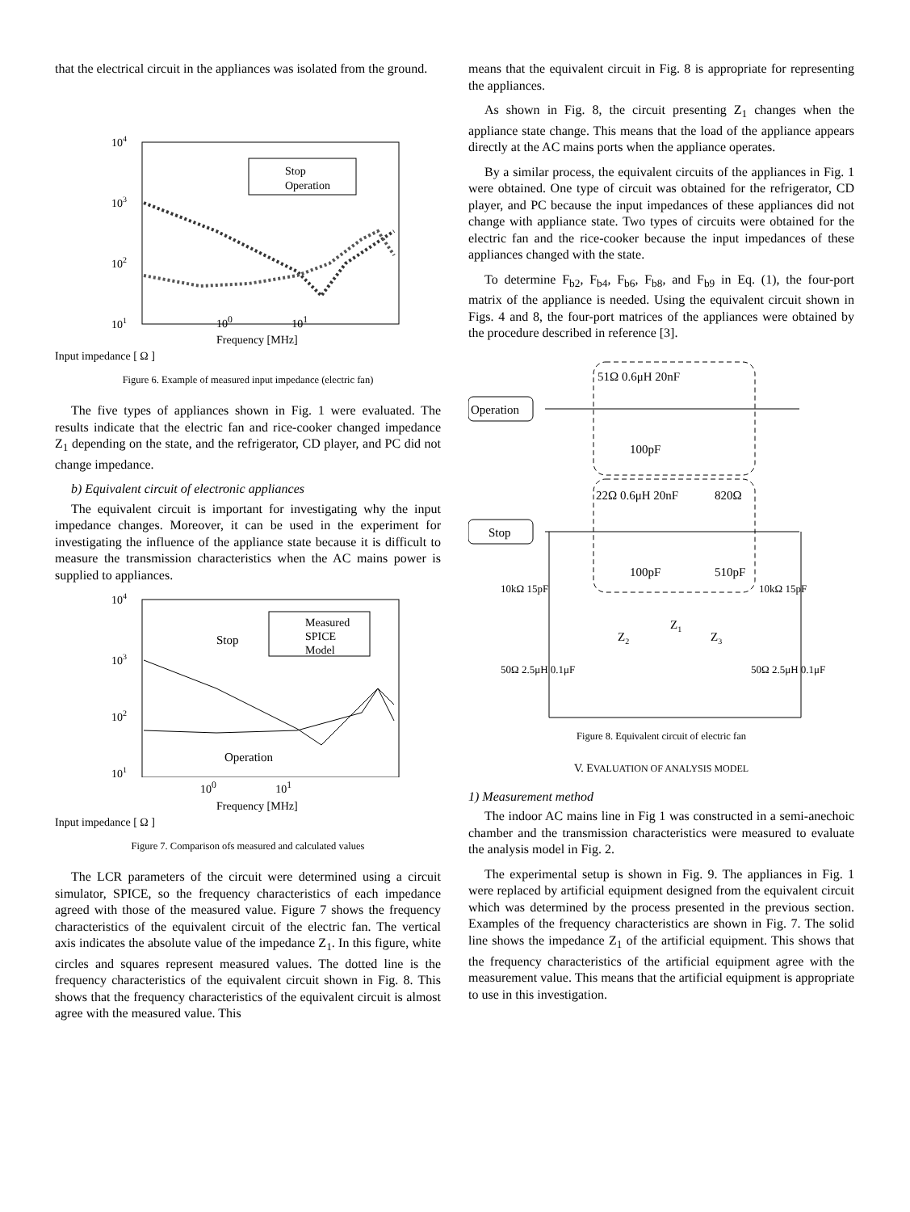that the electrical circuit in the appliances was isolated from the ground.
104
103
102
101
Stop
Operation
10<sup>0</sup> 10<sup>1</sup>
Frequency [MHz]
Input impedance [ Ω ]
Figure 6. Example of measured input impedance (electric fan)
The five types of appliances shown in Fig. 1 were evaluated. The results indicate that the electric fan and rice-cooker changed impedance Z<sub>1</sub> depending on the state, and the refrigerator, CD player, and PC did not change impedance.
b) Equivalent circuit of electronic appliances
The equivalent circuit is important for investigating why the input impedance changes. Moreover, it can be used in the experiment for investigating the influence of the appliance state because it is difficult to measure the transmission characteristics when the AC mains power is supplied to appliances.
104
103
102
101
Measured
SPICE
Model
Stop
Operation
10<sup>0</sup> 10<sup>1</sup>
Frequency [MHz]
Input impedance [ Ω ]
Figure 7. Comparison ofs measured and calculated values
The LCR parameters of the circuit were determined using a circuit simulator, SPICE, so the frequency characteristics of each impedance agreed with those of the measured value. Figure 7 shows the frequency characteristics of the equivalent circuit of the electric fan. The vertical axis indicates the absolute value of the impedance Z<sub>1</sub>. In this figure, white circles and squares represent measured values. The dotted line is the frequency characteristics of the equivalent circuit shown in Fig. 8. This shows that the frequency characteristics of the equivalent circuit is almost agree with the measured value. This
means that the equivalent circuit in Fig. 8 is appropriate for representing the appliances.
As shown in Fig. 8, the circuit presenting Z<sub>1</sub> changes when the appliance state change. This means that the load of the appliance appears directly at the AC mains ports when the appliance operates.
By a similar process, the equivalent circuits of the appliances in Fig. 1 were obtained. One type of circuit was obtained for the refrigerator, CD player, and PC because the input impedances of these appliances did not change with appliance state. Two types of circuits were obtained for the electric fan and the rice-cooker because the input impedances of these appliances changed with the state.
To determine F<sub>b2</sub>, F<sub>b4</sub>, F<sub>b6</sub>, F<sub>b8</sub>, and F<sub>b9</sub> in Eq. (1), the four-port matrix of the appliance is needed. Using the equivalent circuit shown in Figs. 4 and 8, the four-port matrices of the appliances were obtained by the procedure described in reference [3].
Operation
Stop
51Ω 0.6μH 20nF
100pF
22Ω 0.6μH 20nF
820Ω
100pF
510pF
Z2
Z1
Z3
10kΩ 15pF
10kΩ 15pF
50Ω 2.5μH 0.1μF
50Ω 2.5μH 0.1μF
Figure 8. Equivalent circuit of electric fan
V. EVALUATION OF ANALYSIS MODEL
1) Measurement method
The indoor AC mains line in Fig 1 was constructed in a semi-anechoic chamber and the transmission characteristics were measured to evaluate the analysis model in Fig. 2.
The experimental setup is shown in Fig. 9. The appliances in Fig. 1 were replaced by artificial equipment designed from the equivalent circuit which was determined by the process presented in the previous section. Examples of the frequency characteristics are shown in Fig. 7. The solid line shows the impedance Z<sub>1</sub> of the artificial equipment. This shows that the frequency characteristics of the artificial equipment agree with the measurement value. This means that the artificial equipment is appropriate to use in this investigation.